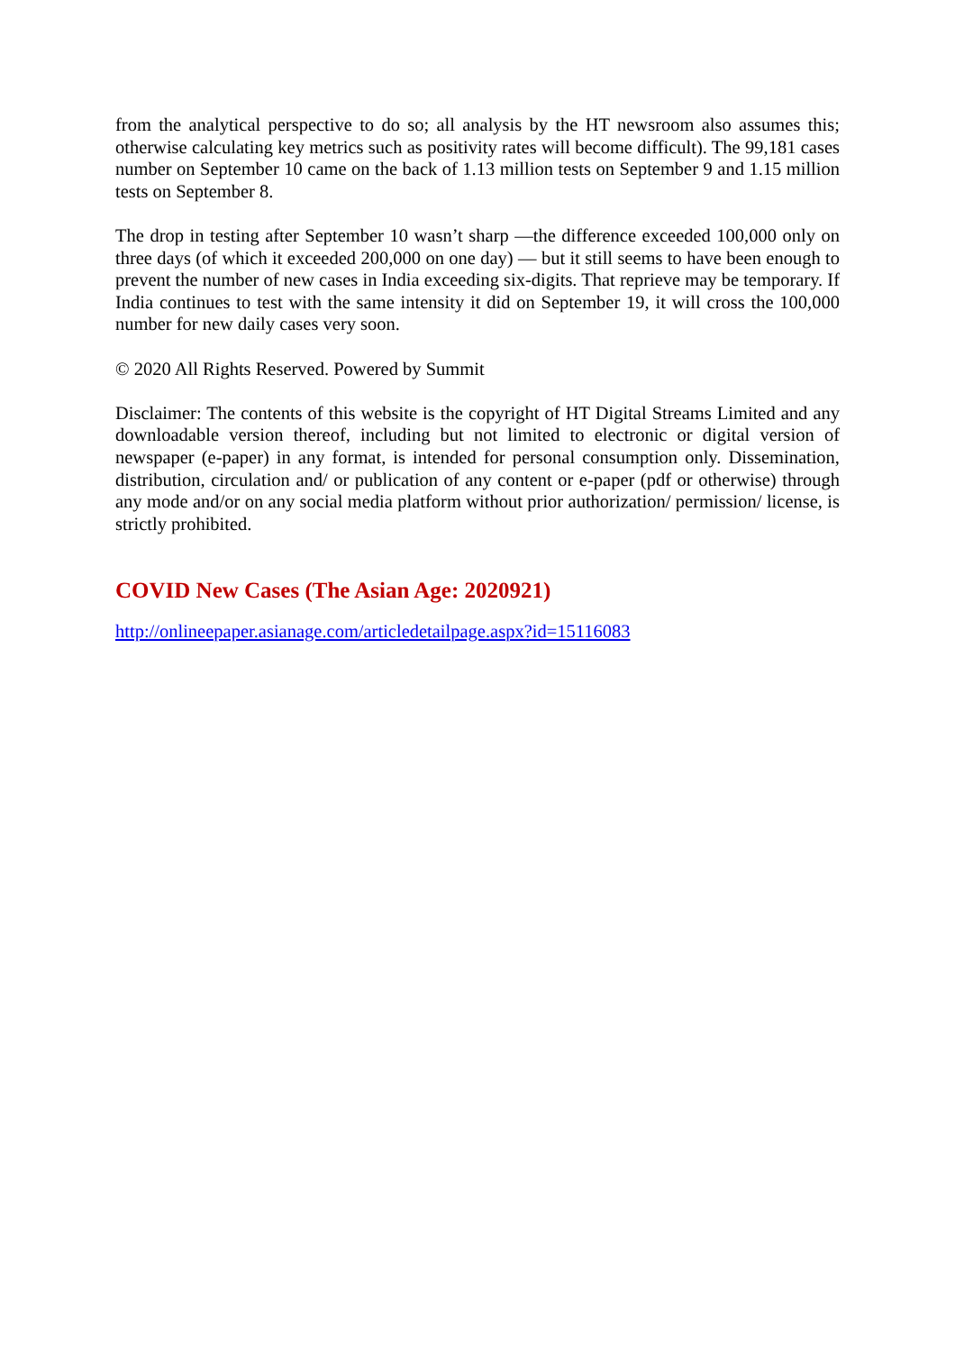from the analytical perspective to do so; all analysis by the HT newsroom also assumes this; otherwise calculating key metrics such as positivity rates will become difficult). The 99,181 cases number on September 10 came on the back of 1.13 million tests on September 9 and 1.15 million tests on September 8.
The drop in testing after September 10 wasn’t sharp —the difference exceeded 100,000 only on three days (of which it exceeded 200,000 on one day) — but it still seems to have been enough to prevent the number of new cases in India exceeding six-digits. That reprieve may be temporary. If India continues to test with the same intensity it did on September 19, it will cross the 100,000 number for new daily cases very soon.
© 2020 All Rights Reserved. Powered by Summit
Disclaimer: The contents of this website is the copyright of HT Digital Streams Limited and any downloadable version thereof, including but not limited to electronic or digital version of newspaper (e-paper) in any format, is intended for personal consumption only. Dissemination, distribution, circulation and/ or publication of any content or e-paper (pdf or otherwise) through any mode and/or on any social media platform without prior authorization/ permission/ license, is strictly prohibited.
COVID New Cases (The Asian Age: 2020921)
http://onlineepaper.asianage.com/articledetailpage.aspx?id=15116083